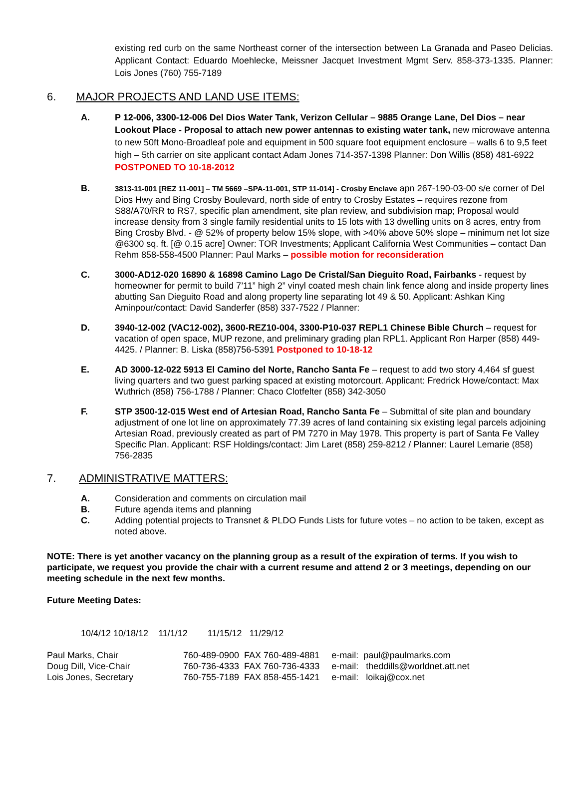existing red curb on the same Northeast corner of the intersection between La Granada and Paseo Delicias. Applicant Contact: Eduardo Moehlecke, Meissner Jacquet Investment Mgmt Serv. 858-373-1335. Planner: Lois Jones (760) 755-7189
6. MAJOR PROJECTS AND LAND USE ITEMS:
A. P 12-006, 3300-12-006 Del Dios Water Tank, Verizon Cellular – 9885 Orange Lane, Del Dios – near Lookout Place - Proposal to attach new power antennas to existing water tank, new microwave antenna to new 50ft Mono-Broadleaf pole and equipment in 500 square foot equipment enclosure – walls 6 to 9,5 feet high – 5th carrier on site applicant contact Adam Jones 714-357-1398 Planner: Don Willis (858) 481-6922 POSTPONED TO 10-18-2012
B.
3813-11-001 [REZ 11-001] – TM 5669 –SPA-11-001, STP 11-014] - Crosby Enclave apn 267-190-03-00 s/e corner of Del Dios Hwy and Bing Crosby Boulevard, north side of entry to Crosby Estates – requires rezone from S88/A70/RR to RS7, specific plan amendment, site plan review, and subdivision map; Proposal would increase density from 3 single family residential units to 15 lots with 13 dwelling units on 8 acres, entry from Bing Crosby Blvd. - @ 52% of property below 15% slope, with >40% above 50% slope – minimum net lot size @6300 sq. ft. [@ 0.15 acre] Owner: TOR Investments; Applicant California West Communities – contact Dan Rehm 858-558-4500 Planner: Paul Marks – possible motion for reconsideration
C. 3000-AD12-020 16890 & 16898 Camino Lago De Cristal/San Dieguito Road, Fairbanks - request by homeowner for permit to build 7’11” high 2” vinyl coated mesh chain link fence along and inside property lines abutting San Dieguito Road and along property line separating lot 49 & 50. Applicant: Ashkan King Aminpour/contact: David Sanderfer (858) 337-7522 / Planner:
D. 3940-12-002 (VAC12-002), 3600-REZ10-004, 3300-P10-037 REPL1 Chinese Bible Church – request for vacation of open space, MUP rezone, and preliminary grading plan RPL1. Applicant Ron Harper (858) 449-4425. / Planner: B. Liska (858)756-5391 Postponed to 10-18-12
E. AD 3000-12-022 5913 El Camino del Norte, Rancho Santa Fe – request to add two story 4,464 sf guest living quarters and two guest parking spaced at existing motorcourt. Applicant: Fredrick Howe/contact: Max Wuthrich (858) 756-1788 / Planner: Chaco Clotfelter (858) 342-3050
F. STP 3500-12-015 West end of Artesian Road, Rancho Santa Fe – Submittal of site plan and boundary adjustment of one lot line on approximately 77.39 acres of land containing six existing legal parcels adjoining Artesian Road, previously created as part of PM 7270 in May 1978. This property is part of Santa Fe Valley Specific Plan. Applicant: RSF Holdings/contact: Jim Laret (858) 259-8212 / Planner: Laurel Lemarie (858) 756-2835
7. ADMINISTRATIVE MATTERS:
A. Consideration and comments on circulation mail
B. Future agenda items and planning
C. Adding potential projects to Transnet & PLDO Funds Lists for future votes – no action to be taken, except as noted above.
NOTE: There is yet another vacancy on the planning group as a result of the expiration of terms. If you wish to participate, we request you provide the chair with a current resume and attend 2 or 3 meetings, depending on our meeting schedule in the next few months.
Future Meeting Dates:
10/4/12 10/18/12 11/1/12 11/15/12 11/29/12
| Paul Marks, Chair | 760-489-0900 FAX 760-489-4881 | e-mail: paul@paulmarks.com |
| Doug Dill, Vice-Chair | 760-736-4333 FAX 760-736-4333 | e-mail: theddills@worldnet.att.net |
| Lois Jones, Secretary | 760-755-7189 FAX 858-455-1421 | e-mail: loikaj@cox.net |